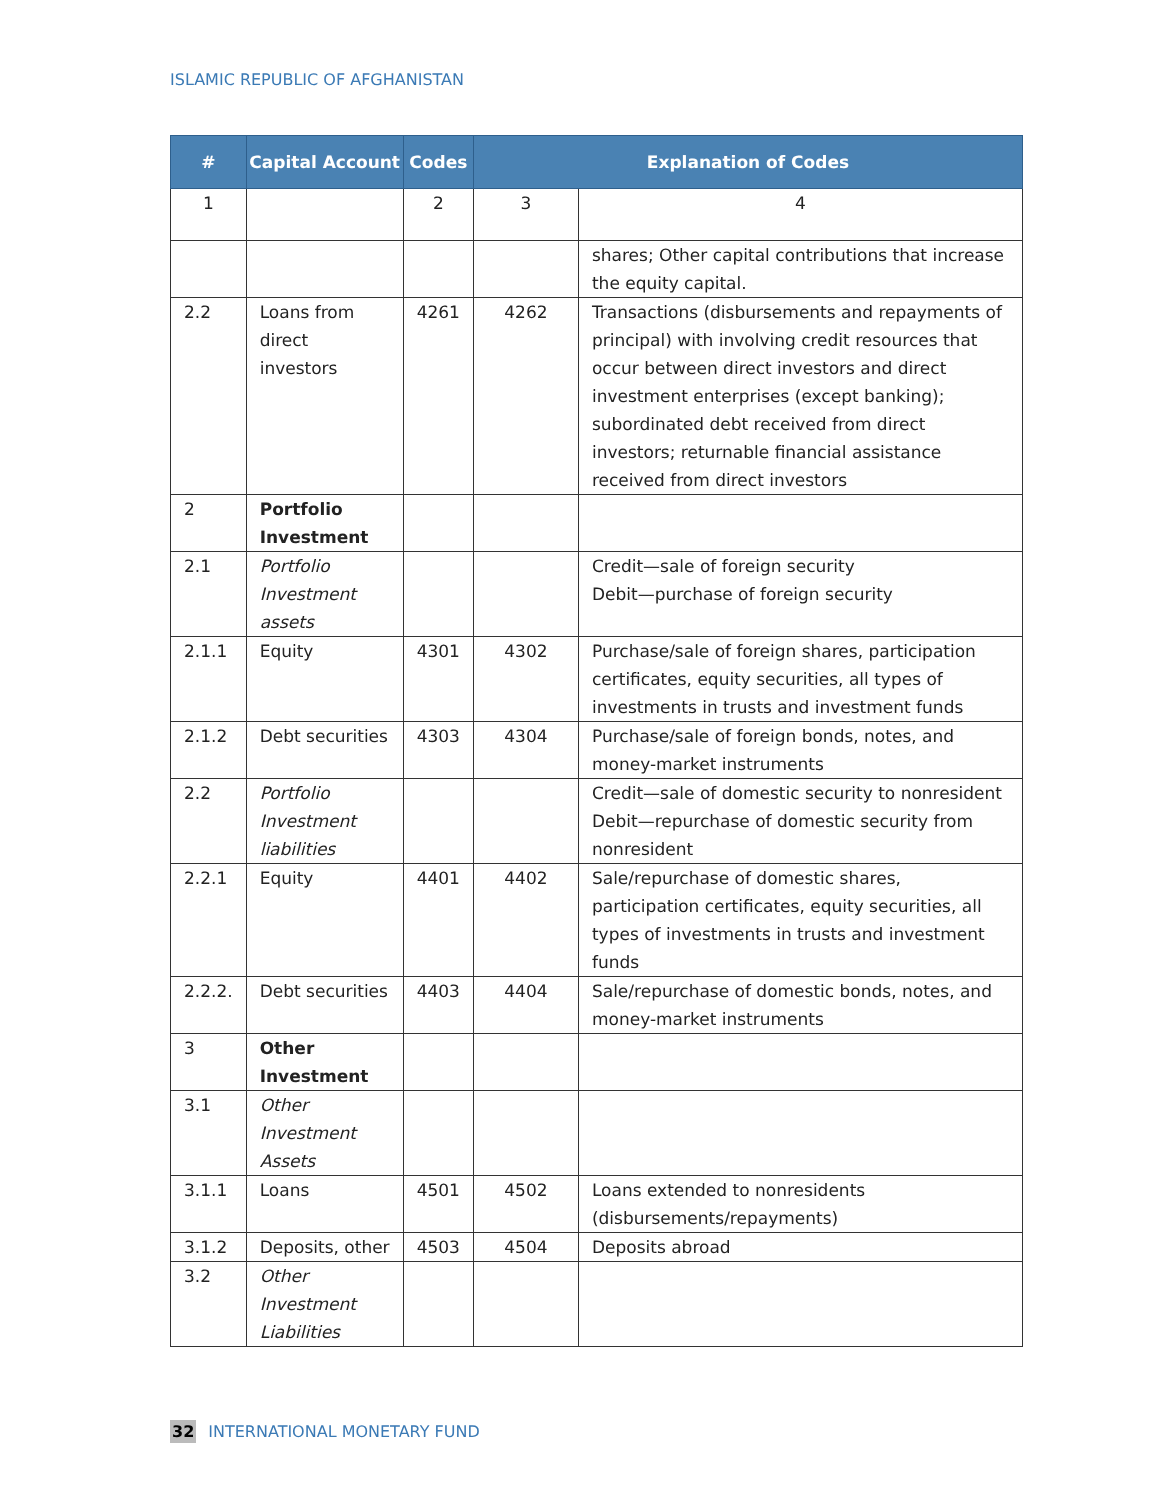ISLAMIC REPUBLIC OF AFGHANISTAN
| # | Capital Account | Codes | Explanation of Codes | |
| --- | --- | --- | --- | --- |
| 1 | | 2 | 3 | 4 |
| | | | | shares; Other capital contributions that increase the equity capital. |
| 2.2 | Loans from direct investors | 4261 | 4262 | Transactions (disbursements and repayments of principal) with involving credit resources that occur between direct investors and direct investment enterprises (except banking); subordinated debt received from direct investors; returnable financial assistance received from direct investors |
| 2 | Portfolio Investment | | | |
| 2.1 | Portfolio Investment assets | | | Credit—sale of foreign security Debit—purchase of foreign security |
| 2.1.1 | Equity | 4301 | 4302 | Purchase/sale of foreign shares, participation certificates, equity securities, all types of investments in trusts and investment funds |
| 2.1.2 | Debt securities | 4303 | 4304 | Purchase/sale of foreign bonds, notes, and money-market instruments |
| 2.2 | Portfolio Investment liabilities | | | Credit—sale of domestic security to nonresident Debit—repurchase of domestic security from nonresident |
| 2.2.1 | Equity | 4401 | 4402 | Sale/repurchase of domestic shares, participation certificates, equity securities, all types of investments in trusts and investment funds |
| 2.2.2. | Debt securities | 4403 | 4404 | Sale/repurchase of domestic bonds, notes, and money-market instruments |
| 3 | Other Investment | | | |
| 3.1 | Other Investment Assets | | | |
| 3.1.1 | Loans | 4501 | 4502 | Loans extended to nonresidents (disbursements/repayments) |
| 3.1.2 | Deposits, other | 4503 | 4504 | Deposits abroad |
| 3.2 | Other Investment Liabilities | | | |
32 INTERNATIONAL MONETARY FUND